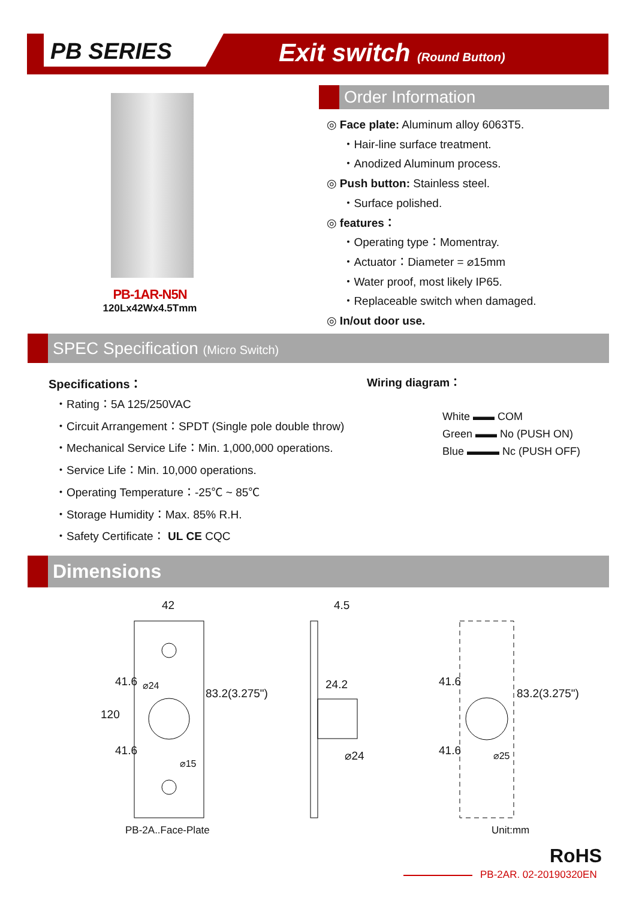PB SERIES Exit switch (Round Button)
PB-1AR-N5N
120Lx42Wx4.5Tmm
Order Information
◎ Face plate: Aluminum alloy 6063T5.
・Hair-line surface treatment.
・Anodized Aluminum process.
◎ Push button: Stainless steel.
・Surface polished.
◎ features：
・Operating type：Momentray.
・Actuator：Diameter = ⌀15mm
・Water proof, most likely IP65.
・Replaceable switch when damaged.
◎ In/out door use.
SPEC Specification (Micro Switch)
Specifications：
・Rating：5A 125/250VAC
・Circuit Arrangement：SPDT (Single pole double throw)
・Mechanical Service Life：Min. 1,000,000 operations.
・Service Life：Min. 10,000 operations.
・Operating Temperature：-25℃ ~ 85℃
・Storage Humidity：Max. 85% R.H.
・Safety Certificate： UL CE CQC
Wiring diagram：
White ▬▬ COM
Green ▬▬ No (PUSH ON)
Blue ▬▬▬ Nc (PUSH OFF)
Dimensions
42 4.5
24.2
⌀24
120
41.6
41.6
⌀24
⌀15
83.2(3.275")
41.6
41.6 ⌀25
83.2(3.275")
PB-2A..Face-Plate Unit:mm
RoHS
PB-2AR. 02-20190320EN